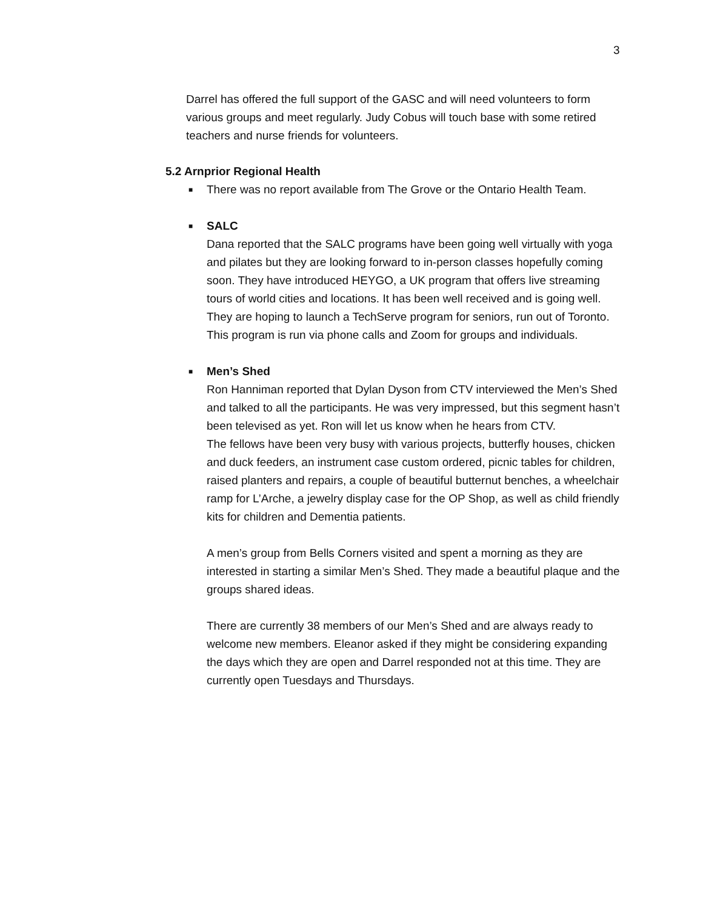3
Darrel has offered the full support of the GASC and will need volunteers to form various groups and meet regularly. Judy Cobus will touch base with some retired teachers and nurse friends for volunteers.
5.2 Arnprior Regional Health
■
There was no report available from The Grove or the Ontario Health Team.
■
SALC
Dana reported that the SALC programs have been going well virtually with yoga and pilates but they are looking forward to in-person classes hopefully coming soon. They have introduced HEYGO, a UK program that offers live streaming tours of world cities and locations. It has been well received and is going well. They are hoping to launch a TechServe program for seniors, run out of Toronto. This program is run via phone calls and Zoom for groups and individuals.
■
Men’s Shed
Ron Hanniman reported that Dylan Dyson from CTV interviewed the Men’s Shed and talked to all the participants. He was very impressed, but this segment hasn’t been televised as yet. Ron will let us know when he hears from CTV.
The fellows have been very busy with various projects, butterfly houses, chicken and duck feeders, an instrument case custom ordered, picnic tables for children, raised planters and repairs, a couple of beautiful butternut benches, a wheelchair ramp for L’Arche, a jewelry display case for the OP Shop, as well as child friendly kits for children and Dementia patients.
A men’s group from Bells Corners visited and spent a morning as they are interested in starting a similar Men’s Shed. They made a beautiful plaque and the groups shared ideas.
There are currently 38 members of our Men’s Shed and are always ready to welcome new members. Eleanor asked if they might be considering expanding the days which they are open and Darrel responded not at this time. They are currently open Tuesdays and Thursdays.